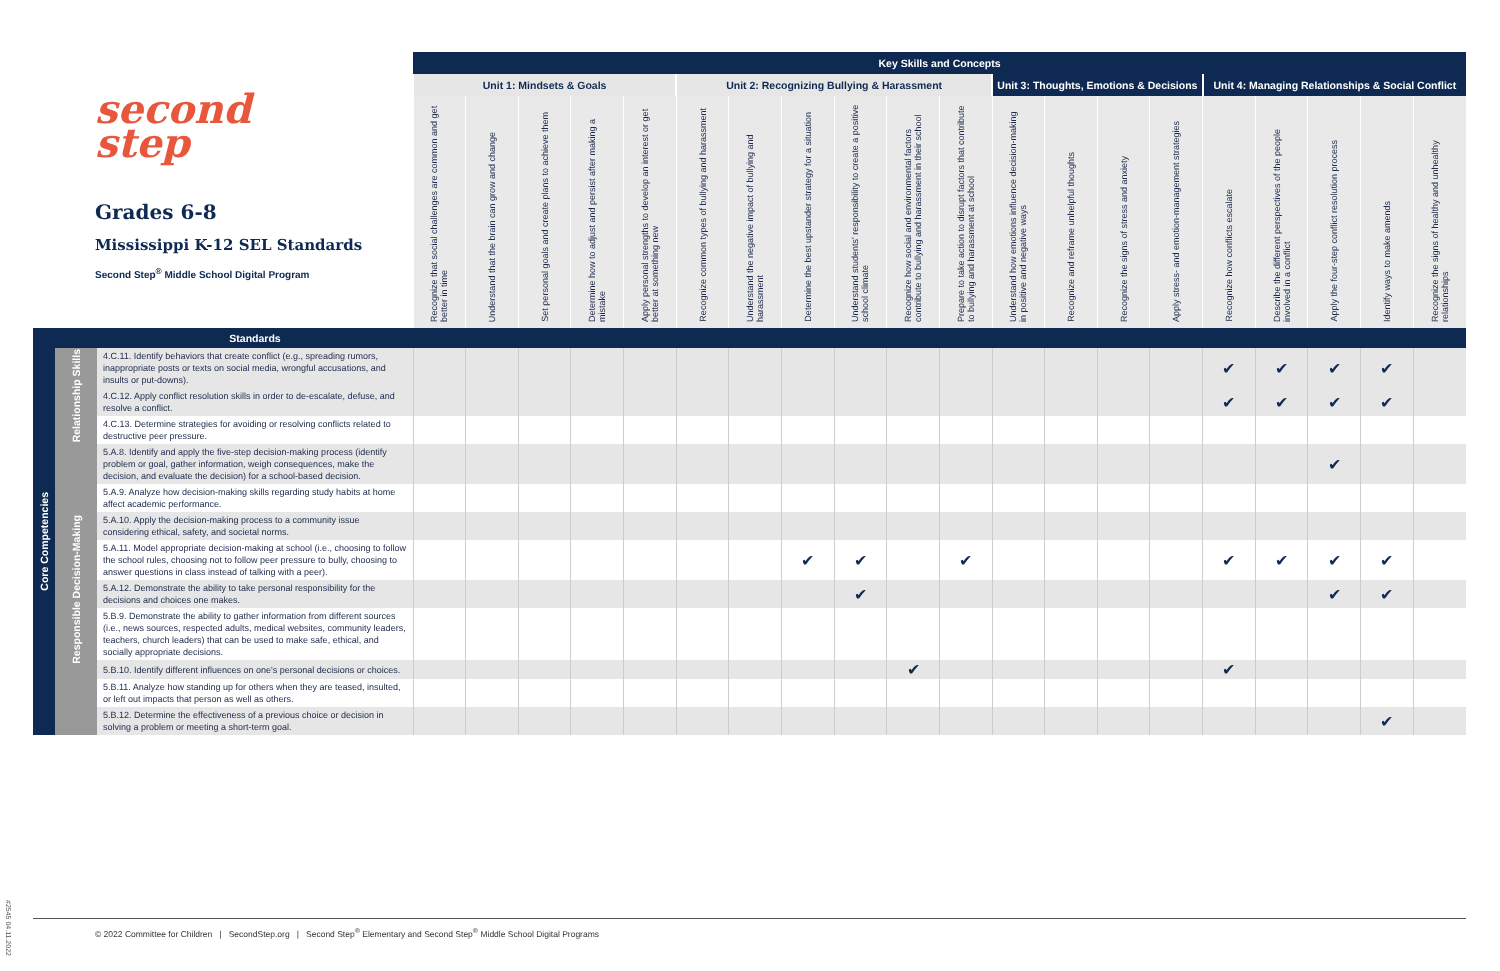| second step Grades 6-8 Mississippi K-12 SEL Standards Second Step<sup>®</sup> Middle School Digital Program | | | Key Skills and Concepts | | | | | | | | | | | | | | | | | | | |
| | | | Unit 1: Mindsets & Goals | | | | | Unit 2: Recognizing Bullying & Harassment | | | | | | Unit 3: Thoughts, Emotions & Decisions | | | | Unit 4: Managing Relationships & Social Conflict | | | | |
| | | | Recognize that social challenges are common and get better in time | Understand that the brain can grow and change | Set personal goals and create plans to achieve them | Determine how to adjust and persist after making a mistake | Apply personal strengths to develop an interest or get better at something new | Recognize common types of bullying and harassment | Understand the negative impact of bullying and harassment | Determine the best upstander strategy for a situation | Understand students' responsibility to create a positive school climate | Recognize how social and environmental factors contribute to bullying and harassment in their school | Prepare to take action to disrupt factors that contribute to bullying and harassment at school | Understand how emotions influence decision-making in positive and negative ways | Recognize and reframe unhelpful thoughts | Recognize the signs of stress and anxiety | Apply stress- and emotion-management strategies | Recognize how conflicts escalate | Describe the different perspectives of the people involved in a conflict | Apply the four-step conflict resolution process | Identify ways to make amends | Recognize the signs of healthy and unhealthy relationships |
| | | Standards | | | | | | | | | | | | | | | | | | | | |
| Core Competencies | Relationship Skills | 4.C.11. Identify behaviors that create conflict (e.g., spreading rumors, inappropriate posts or texts on social media, wrongful accusations, and insults or put-downs). | | | | | | | | | | | | | | | | ✔ | ✔ | ✔ | ✔ | |
| | | 4.C.12. Apply conflict resolution skills in order to de-escalate, defuse, and resolve a conflict. | | | | | | | | | | | | | | | | ✔ | ✔ | ✔ | ✔ | |
| | | 4.C.13. Determine strategies for avoiding or resolving conflicts related to destructive peer pressure. | | | | | | | | | | | | | | | | | | | | |
| | Responsible Decision-Making | 5.A.8. Identify and apply the five-step decision-making process (identify problem or goal, gather information, weigh consequences, make the decision, and evaluate the decision) for a school-based decision. | | | | | | | | | | | | | | | | | | ✔ | | |
| | | 5.A.9. Analyze how decision-making skills regarding study habits at home affect academic performance. | | | | | | | | | | | | | | | | | | | | |
| | | 5.A.10. Apply the decision-making process to a community issue considering ethical, safety, and societal norms. | | | | | | | | | | | | | | | | | | | | |
| | | 5.A.11. Model appropriate decision-making at school (i.e., choosing to follow the school rules, choosing not to follow peer pressure to bully, choosing to answer questions in class instead of talking with a peer). | | | | | | | | ✔ | ✔ | | ✔ | | | | | ✔ | ✔ | ✔ | ✔ | |
| | | 5.A.12. Demonstrate the ability to take personal responsibility for the decisions and choices one makes. | | | | | | | | | ✔ | | | | | | | | | ✔ | ✔ | |
| | | 5.B.9. Demonstrate the ability to gather information from different sources (i.e., news sources, respected adults, medical websites, community leaders, teachers, church leaders) that can be used to make safe, ethical, and socially appropriate decisions. | | | | | | | | | | | | | | | | | | | | |
| | | 5.B.10. Identify different influences on one's personal decisions or choices. | | | | | | | | | | ✔ | | | | | | ✔ | | | | |
| | | 5.B.11. Analyze how standing up for others when they are teased, insulted, or left out impacts that person as well as others. | | | | | | | | | | | | | | | | | | | | |
| | | 5.B.12. Determine the effectiveness of a previous choice or decision in solving a problem or meeting a short-term goal. | | | | | | | | | | | | | | | | | | | ✔ | |
© 2022 Committee for Children | SecondStep.org | Second Step<sup>®</sup> Elementary and Second Step<sup>®</sup> Middle School Digital Programs
#2545 04.11.2022